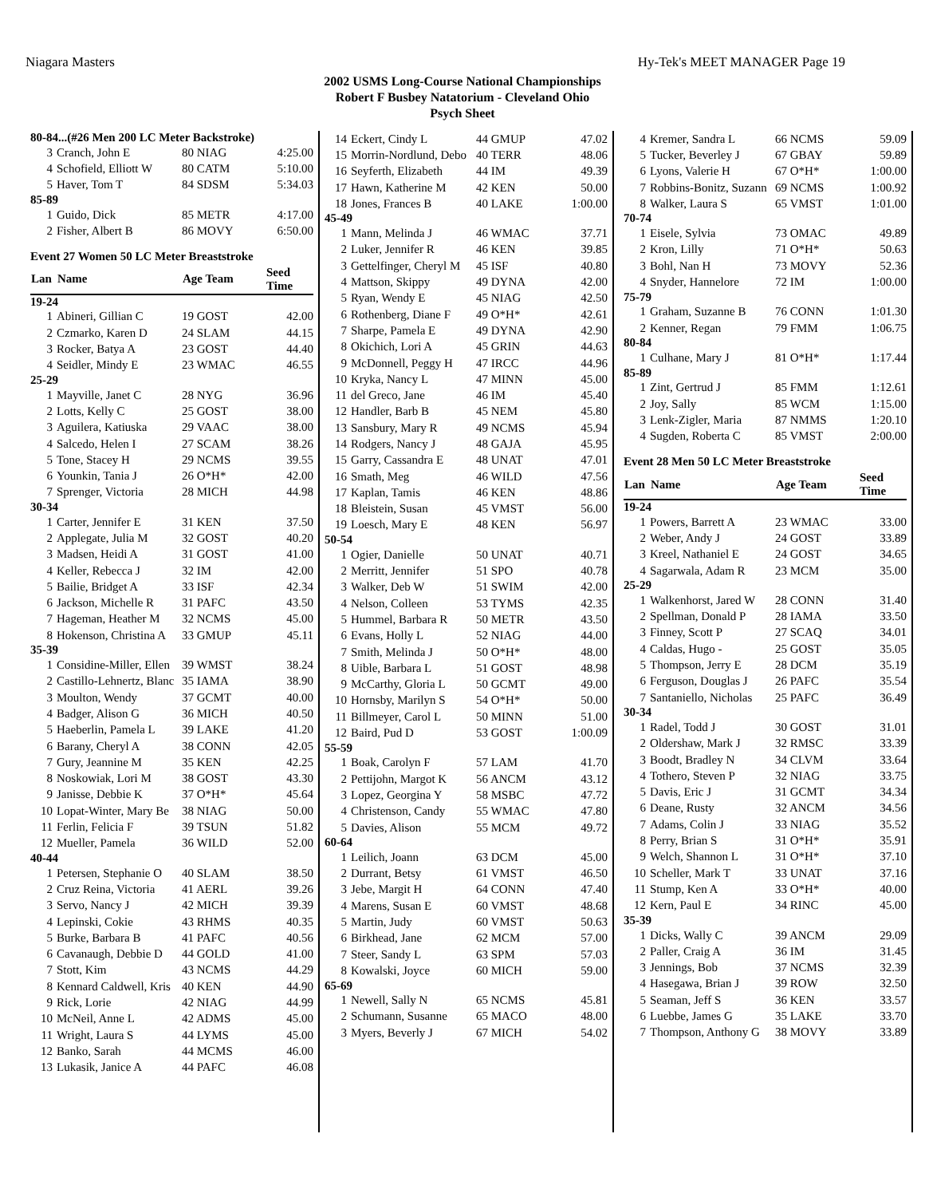Niagara Masters Hy-Tek's MEET MANAGER Page 19
2002 USMS Long-Course National Championships
Robert F Busbey Natatorium - Cleveland Ohio
Psych Sheet
| 80-84...(#26 Men 200 LC Meter Backstroke) | | | |
| 3 | Cranch, John E | 80 NIAG | 4:25.00 |
| 4 | Schofield, Elliott W | 80 CATM | 5:10.00 |
| 5 | Haver, Tom T | 84 SDSM | 5:34.03 |
| 85-89 | | | |
| 1 | Guido, Dick | 85 METR | 4:17.00 |
| 2 | Fisher, Albert B | 86 MOVY | 6:50.00 |
| Event 27 Women 50 LC Meter Breaststroke | | | |
| Lan | Name | Age Team | Seed Time |
| 19-24 | | | |
| 1 | Abineri, Gillian C | 19 GOST | 42.00 |
| 2 | Czmarko, Karen D | 24 SLAM | 44.15 |
| 3 | Rocker, Batya A | 23 GOST | 44.40 |
| 4 | Seidler, Mindy E | 23 WMAC | 46.55 |
| 25-29 | | | |
| 1 | Mayville, Janet C | 28 NYG | 36.96 |
| 2 | Lotts, Kelly C | 25 GOST | 38.00 |
| 3 | Aguilera, Katiuska | 29 VAAC | 38.00 |
| 4 | Salcedo, Helen I | 27 SCAM | 38.26 |
| 5 | Tone, Stacey H | 29 NCMS | 39.55 |
| 6 | Younkin, Tania J | 26 O*H* | 42.00 |
| 7 | Sprenger, Victoria | 28 MICH | 44.98 |
| 30-34 | | | |
| 1 | Carter, Jennifer E | 31 KEN | 37.50 |
| 2 | Applegate, Julia M | 32 GOST | 40.20 |
| 3 | Madsen, Heidi A | 31 GOST | 41.00 |
| 4 | Keller, Rebecca J | 32 IM | 42.00 |
| 5 | Bailie, Bridget A | 33 ISF | 42.34 |
| 6 | Jackson, Michelle R | 31 PAFC | 43.50 |
| 7 | Hageman, Heather M | 32 NCMS | 45.00 |
| 8 | Hokenson, Christina A | 33 GMUP | 45.11 |
| 35-39 | | | |
| 1 | Considine-Miller, Ellen | 39 WMST | 38.24 |
| 2 | Castillo-Lehnertz, Blanc | 35 IAMA | 38.90 |
| 3 | Moulton, Wendy | 37 GCMT | 40.00 |
| 4 | Badger, Alison G | 36 MICH | 40.50 |
| 5 | Haeberlin, Pamela L | 39 LAKE | 41.20 |
| 6 | Barany, Cheryl A | 38 CONN | 42.05 |
| 7 | Gury, Jeannine M | 35 KEN | 42.25 |
| 8 | Noskowiak, Lori M | 38 GOST | 43.30 |
| 9 | Janisse, Debbie K | 37 O*H* | 45.64 |
| 10 | Lopat-Winter, Mary Be | 38 NIAG | 50.00 |
| 11 | Ferlin, Felicia F | 39 TSUN | 51.82 |
| 12 | Mueller, Pamela | 36 WILD | 52.00 |
| 40-44 | | | |
| 1 | Petersen, Stephanie O | 40 SLAM | 38.50 |
| 2 | Cruz Reina, Victoria | 41 AERL | 39.26 |
| 3 | Servo, Nancy J | 42 MICH | 39.39 |
| 4 | Lepinski, Cokie | 43 RHMS | 40.35 |
| 5 | Burke, Barbara B | 41 PAFC | 40.56 |
| 6 | Cavanaugh, Debbie D | 44 GOLD | 41.00 |
| 7 | Stott, Kim | 43 NCMS | 44.29 |
| 8 | Kennard Caldwell, Kris | 40 KEN | 44.90 |
| 9 | Rick, Lorie | 42 NIAG | 44.99 |
| 10 | McNeil, Anne L | 42 ADMS | 45.00 |
| 11 | Wright, Laura S | 44 LYMS | 45.00 |
| 12 | Banko, Sarah | 44 MCMS | 46.00 |
| 13 | Lukasik, Janice A | 44 PAFC | 46.08 |
| 14 | Eckert, Cindy L | 44 GMUP | 47.02 |
| 15 | Morrin-Nordlund, Debo | 40 TERR | 48.06 |
| 16 | Seyferth, Elizabeth | 44 IM | 49.39 |
| 17 | Hawn, Katherine M | 42 KEN | 50.00 |
| 18 | Jones, Frances B | 40 LAKE | 1:00.00 |
| 45-49 | | | |
| 1 | Mann, Melinda J | 46 WMAC | 37.71 |
| 2 | Luker, Jennifer R | 46 KEN | 39.85 |
| 3 | Gettelfinger, Cheryl M | 45 ISF | 40.80 |
| 4 | Mattson, Skippy | 49 DYNA | 42.00 |
| 5 | Ryan, Wendy E | 45 NIAG | 42.50 |
| 6 | Rothenberg, Diane F | 49 O*H* | 42.61 |
| 7 | Sharpe, Pamela E | 49 DYNA | 42.90 |
| 8 | Okichich, Lori A | 45 GRIN | 44.63 |
| 9 | McDonnell, Peggy H | 47 IRCC | 44.96 |
| 10 | Kryka, Nancy L | 47 MINN | 45.00 |
| 11 | del Greco, Jane | 46 IM | 45.40 |
| 12 | Handler, Barb B | 45 NEM | 45.80 |
| 13 | Sansbury, Mary R | 49 NCMS | 45.94 |
| 14 | Rodgers, Nancy J | 48 GAJA | 45.95 |
| 15 | Garry, Cassandra E | 48 UNAT | 47.01 |
| 16 | Smath, Meg | 46 WILD | 47.56 |
| 17 | Kaplan, Tamis | 46 KEN | 48.86 |
| 18 | Bleistein, Susan | 45 VMST | 56.00 |
| 19 | Loesch, Mary E | 48 KEN | 56.97 |
| 50-54 | | | |
| 1 | Ogier, Danielle | 50 UNAT | 40.71 |
| 2 | Merritt, Jennifer | 51 SPO | 40.78 |
| 3 | Walker, Deb W | 51 SWIM | 42.00 |
| 4 | Nelson, Colleen | 53 TYMS | 42.35 |
| 5 | Hummel, Barbara R | 50 METR | 43.50 |
| 6 | Evans, Holly L | 52 NIAG | 44.00 |
| 7 | Smith, Melinda J | 50 O*H* | 48.00 |
| 8 | Uible, Barbara L | 51 GOST | 48.98 |
| 9 | McCarthy, Gloria L | 50 GCMT | 49.00 |
| 10 | Hornsby, Marilyn S | 54 O*H* | 50.00 |
| 11 | Billmeyer, Carol L | 50 MINN | 51.00 |
| 12 | Baird, Pud D | 53 GOST | 1:00.09 |
| 55-59 | | | |
| 1 | Boak, Carolyn F | 57 LAM | 41.70 |
| 2 | Pettijohn, Margot K | 56 ANCM | 43.12 |
| 3 | Lopez, Georgina Y | 58 MSBC | 47.72 |
| 4 | Christenson, Candy | 55 WMAC | 47.80 |
| 5 | Davies, Alison | 55 MCM | 49.72 |
| 60-64 | | | |
| 1 | Leilich, Joann | 63 DCM | 45.00 |
| 2 | Durrant, Betsy | 61 VMST | 46.50 |
| 3 | Jebe, Margit H | 64 CONN | 47.40 |
| 4 | Marens, Susan E | 60 VMST | 48.68 |
| 5 | Martin, Judy | 60 VMST | 50.63 |
| 6 | Birkhead, Jane | 62 MCM | 57.00 |
| 7 | Steer, Sandy L | 63 SPM | 57.03 |
| 8 | Kowalski, Joyce | 60 MICH | 59.00 |
| 65-69 | | | |
| 1 | Newell, Sally N | 65 NCMS | 45.81 |
| 2 | Schumann, Susanne | 65 MACO | 48.00 |
| 3 | Myers, Beverly J | 67 MICH | 54.02 |
| 4 | Kremer, Sandra L | 66 NCMS | 59.09 |
| 5 | Tucker, Beverley J | 67 GBAY | 59.89 |
| 6 | Lyons, Valerie H | 67 O*H* | 1:00.00 |
| 7 | Robbins-Bonitz, Suzann | 69 NCMS | 1:00.92 |
| 8 | Walker, Laura S | 65 VMST | 1:01.00 |
| 70-74 | | | |
| 1 | Eisele, Sylvia | 73 OMAC | 49.89 |
| 2 | Kron, Lilly | 71 O*H* | 50.63 |
| 3 | Bohl, Nan H | 73 MOVY | 52.36 |
| 4 | Snyder, Hannelore | 72 IM | 1:00.00 |
| 75-79 | | | |
| 1 | Graham, Suzanne B | 76 CONN | 1:01.30 |
| 2 | Kenner, Regan | 79 FMM | 1:06.75 |
| 80-84 | | | |
| 1 | Culhane, Mary J | 81 O*H* | 1:17.44 |
| 85-89 | | | |
| 1 | Zint, Gertrud J | 85 FMM | 1:12.61 |
| 2 | Joy, Sally | 85 WCM | 1:15.00 |
| 3 | Lenk-Zigler, Maria | 87 NMMS | 1:20.10 |
| 4 | Sugden, Roberta C | 85 VMST | 2:00.00 |
| Event 28 Men 50 LC Meter Breaststroke | | | |
| Lan | Name | Age Team | Seed Time |
| 19-24 | | | |
| 1 | Powers, Barrett A | 23 WMAC | 33.00 |
| 2 | Weber, Andy J | 24 GOST | 33.89 |
| 3 | Kreel, Nathaniel E | 24 GOST | 34.65 |
| 4 | Sagarwala, Adam R | 23 MCM | 35.00 |
| 25-29 | | | |
| 1 | Walkenhorst, Jared W | 28 CONN | 31.40 |
| 2 | Spellman, Donald P | 28 IAMA | 33.50 |
| 3 | Finney, Scott P | 27 SCAQ | 34.01 |
| 4 | Caldas, Hugo - | 25 GOST | 35.05 |
| 5 | Thompson, Jerry E | 28 DCM | 35.19 |
| 6 | Ferguson, Douglas J | 26 PAFC | 35.54 |
| 7 | Santaniello, Nicholas | 25 PAFC | 36.49 |
| 30-34 | | | |
| 1 | Radel, Todd J | 30 GOST | 31.01 |
| 2 | Oldershaw, Mark J | 32 RMSC | 33.39 |
| 3 | Boodt, Bradley N | 34 CLVM | 33.64 |
| 4 | Tothero, Steven P | 32 NIAG | 33.75 |
| 5 | Davis, Eric J | 31 GCMT | 34.34 |
| 6 | Deane, Rusty | 32 ANCM | 34.56 |
| 7 | Adams, Colin J | 33 NIAG | 35.52 |
| 8 | Perry, Brian S | 31 O*H* | 35.91 |
| 9 | Welch, Shannon L | 31 O*H* | 37.10 |
| 10 | Scheller, Mark T | 33 UNAT | 37.16 |
| 11 | Stump, Ken A | 33 O*H* | 40.00 |
| 12 | Kern, Paul E | 34 RINC | 45.00 |
| 35-39 | | | |
| 1 | Dicks, Wally C | 39 ANCM | 29.09 |
| 2 | Paller, Craig A | 36 IM | 31.45 |
| 3 | Jennings, Bob | 37 NCMS | 32.39 |
| 4 | Hasegawa, Brian J | 39 ROW | 32.50 |
| 5 | Seaman, Jeff S | 36 KEN | 33.57 |
| 6 | Luebbe, James G | 35 LAKE | 33.70 |
| 7 | Thompson, Anthony G | 38 MOVY | 33.89 |